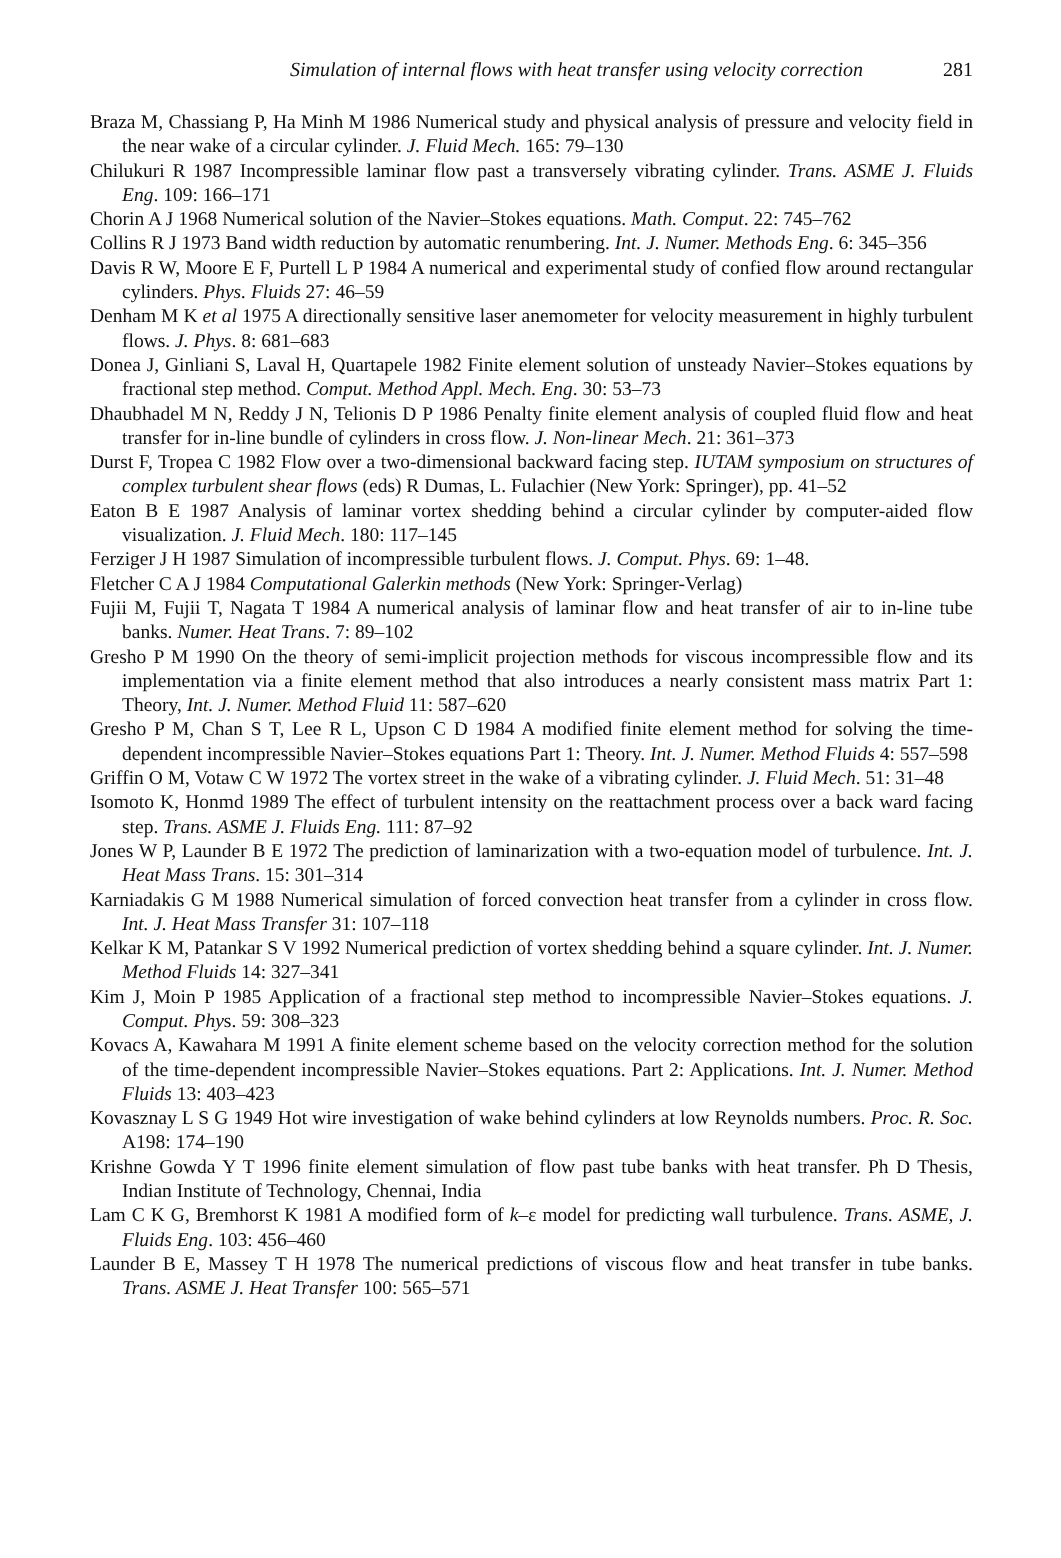Simulation of internal flows with heat transfer using velocity correction
281
Braza M, Chassiang P, Ha Minh M 1986 Numerical study and physical analysis of pressure and velocity field in the near wake of a circular cylinder. J. Fluid Mech. 165: 79–130
Chilukuri R 1987 Incompressible laminar flow past a transversely vibrating cylinder. Trans. ASME J. Fluids Eng. 109: 166–171
Chorin A J 1968 Numerical solution of the Navier–Stokes equations. Math. Comput. 22: 745–762
Collins R J 1973 Band width reduction by automatic renumbering. Int. J. Numer. Methods Eng. 6: 345–356
Davis R W, Moore E F, Purtell L P 1984 A numerical and experimental study of confied flow around rectangular cylinders. Phys. Fluids 27: 46–59
Denham M K et al 1975 A directionally sensitive laser anemometer for velocity measurement in highly turbulent flows. J. Phys. 8: 681–683
Donea J, Ginliani S, Laval H, Quartapele 1982 Finite element solution of unsteady Navier–Stokes equations by fractional step method. Comput. Method Appl. Mech. Eng. 30: 53–73
Dhaubhadel M N, Reddy J N, Telionis D P 1986 Penalty finite element analysis of coupled fluid flow and heat transfer for in-line bundle of cylinders in cross flow. J. Non-linear Mech. 21: 361–373
Durst F, Tropea C 1982 Flow over a two-dimensional backward facing step. IUTAM symposium on structures of complex turbulent shear flows (eds) R Dumas, L. Fulachier (New York: Springer), pp. 41–52
Eaton B E 1987 Analysis of laminar vortex shedding behind a circular cylinder by computer-aided flow visualization. J. Fluid Mech. 180: 117–145
Ferziger J H 1987 Simulation of incompressible turbulent flows. J. Comput. Phys. 69: 1–48.
Fletcher C A J 1984 Computational Galerkin methods (New York: Springer-Verlag)
Fujii M, Fujii T, Nagata T 1984 A numerical analysis of laminar flow and heat transfer of air to in-line tube banks. Numer. Heat Trans. 7: 89–102
Gresho P M 1990 On the theory of semi-implicit projection methods for viscous incompressible flow and its implementation via a finite element method that also introduces a nearly consistent mass matrix Part 1: Theory, Int. J. Numer. Method Fluid 11: 587–620
Gresho P M, Chan S T, Lee R L, Upson C D 1984 A modified finite element method for solving the time-dependent incompressible Navier–Stokes equations Part 1: Theory. Int. J. Numer. Method Fluids 4: 557–598
Griffin O M, Votaw C W 1972 The vortex street in the wake of a vibrating cylinder. J. Fluid Mech. 51: 31–48
Isomoto K, Honmd 1989 The effect of turbulent intensity on the reattachment process over a back ward facing step. Trans. ASME J. Fluids Eng. 111: 87–92
Jones W P, Launder B E 1972 The prediction of laminarization with a two-equation model of turbulence. Int. J. Heat Mass Trans. 15: 301–314
Karniadakis G M 1988 Numerical simulation of forced convection heat transfer from a cylinder in cross flow. Int. J. Heat Mass Transfer 31: 107–118
Kelkar K M, Patankar S V 1992 Numerical prediction of vortex shedding behind a square cylinder. Int. J. Numer. Method Fluids 14: 327–341
Kim J, Moin P 1985 Application of a fractional step method to incompressible Navier–Stokes equations. J. Comput. Phys. 59: 308–323
Kovacs A, Kawahara M 1991 A finite element scheme based on the velocity correction method for the solution of the time-dependent incompressible Navier–Stokes equations. Part 2: Applications. Int. J. Numer. Method Fluids 13: 403–423
Kovasznay L S G 1949 Hot wire investigation of wake behind cylinders at low Reynolds numbers. Proc. R. Soc. A198: 174–190
Krishne Gowda Y T 1996 finite element simulation of flow past tube banks with heat transfer. Ph D Thesis, Indian Institute of Technology, Chennai, India
Lam C K G, Bremhorst K 1981 A modified form of k–ε model for predicting wall turbulence. Trans. ASME, J. Fluids Eng. 103: 456–460
Launder B E, Massey T H 1978 The numerical predictions of viscous flow and heat transfer in tube banks. Trans. ASME J. Heat Transfer 100: 565–571